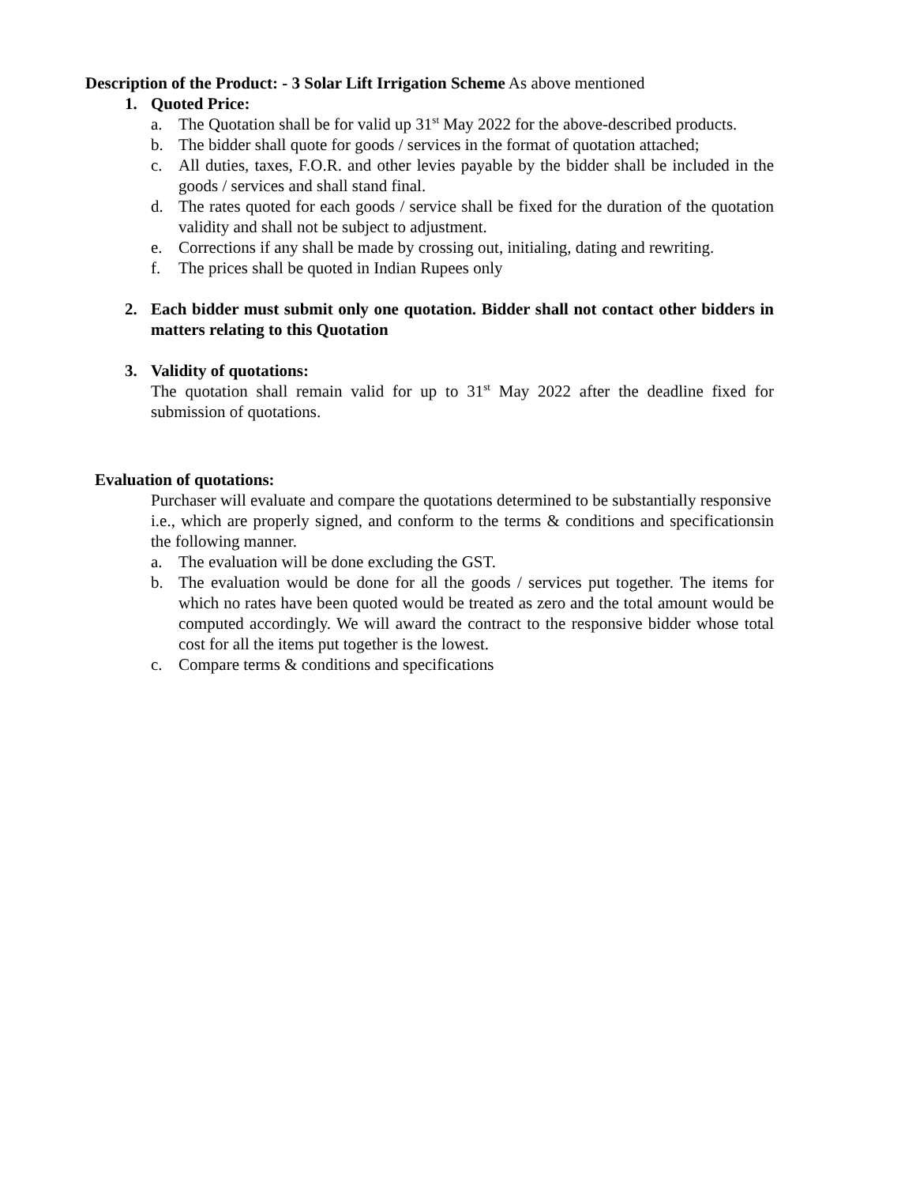Description of the Product: - 3 Solar Lift Irrigation Scheme As above mentioned
1. Quoted Price:
a. The Quotation shall be for valid up 31<sup>st</sup> May 2022 for the above-described products.
b. The bidder shall quote for goods / services in the format of quotation attached;
c. All duties, taxes, F.O.R. and other levies payable by the bidder shall be included in the goods / services and shall stand final.
d. The rates quoted for each goods / service shall be fixed for the duration of the quotation validity and shall not be subject to adjustment.
e. Corrections if any shall be made by crossing out, initialing, dating and rewriting.
f. The prices shall be quoted in Indian Rupees only
2. Each bidder must submit only one quotation. Bidder shall not contact other bidders in matters relating to this Quotation
3. Validity of quotations:
The quotation shall remain valid for up to 31<sup>st</sup> May 2022 after the deadline fixed for submission of quotations.
Evaluation of quotations:
Purchaser will evaluate and compare the quotations determined to be substantially responsive
i.e., which are properly signed, and conform to the terms & conditions and specificationsin the following manner.
a. The evaluation will be done excluding the GST.
b. The evaluation would be done for all the goods / services put together. The items for which no rates have been quoted would be treated as zero and the total amount would be computed accordingly. We will award the contract to the responsive bidder whose total cost for all the items put together is the lowest.
c. Compare terms & conditions and specifications